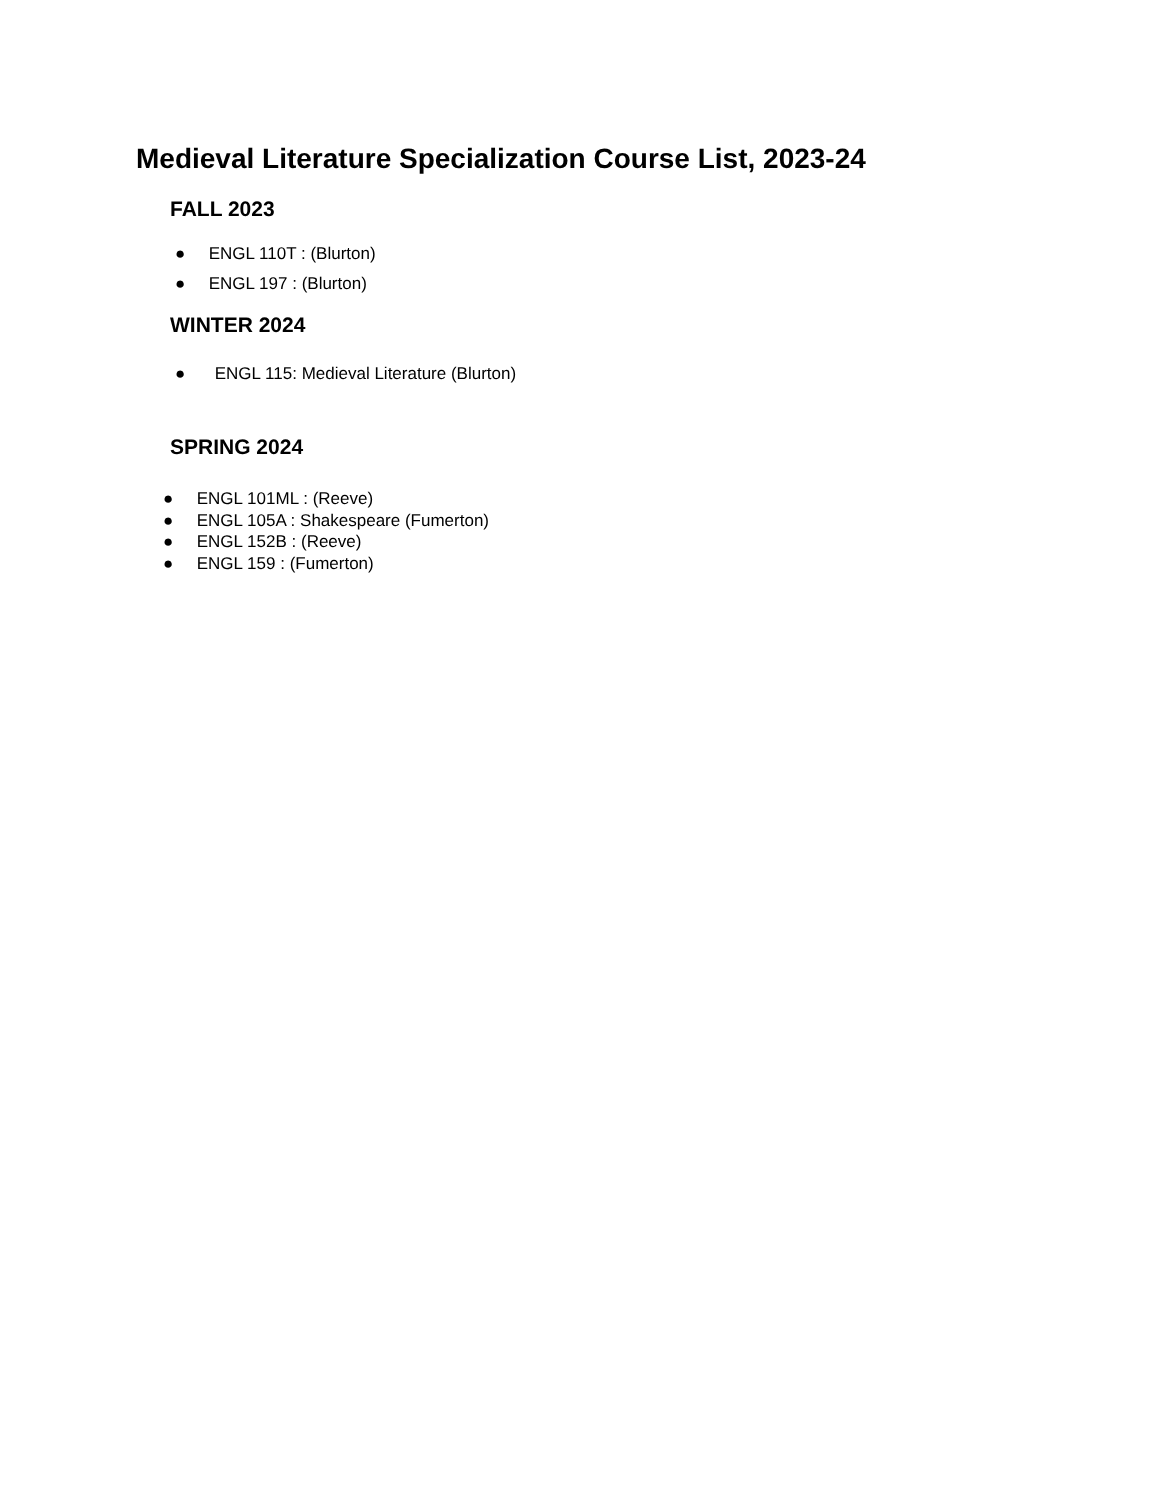Medieval Literature Specialization Course List, 2023-24
FALL 2023
● ENGL 110T : (Blurton)
● ENGL 197 : (Blurton)
WINTER 2024
● ENGL 115: Medieval Literature (Blurton)
SPRING 2024
● ENGL 101ML : (Reeve)
● ENGL 105A : Shakespeare (Fumerton)
● ENGL 152B : (Reeve)
● ENGL 159 : (Fumerton)